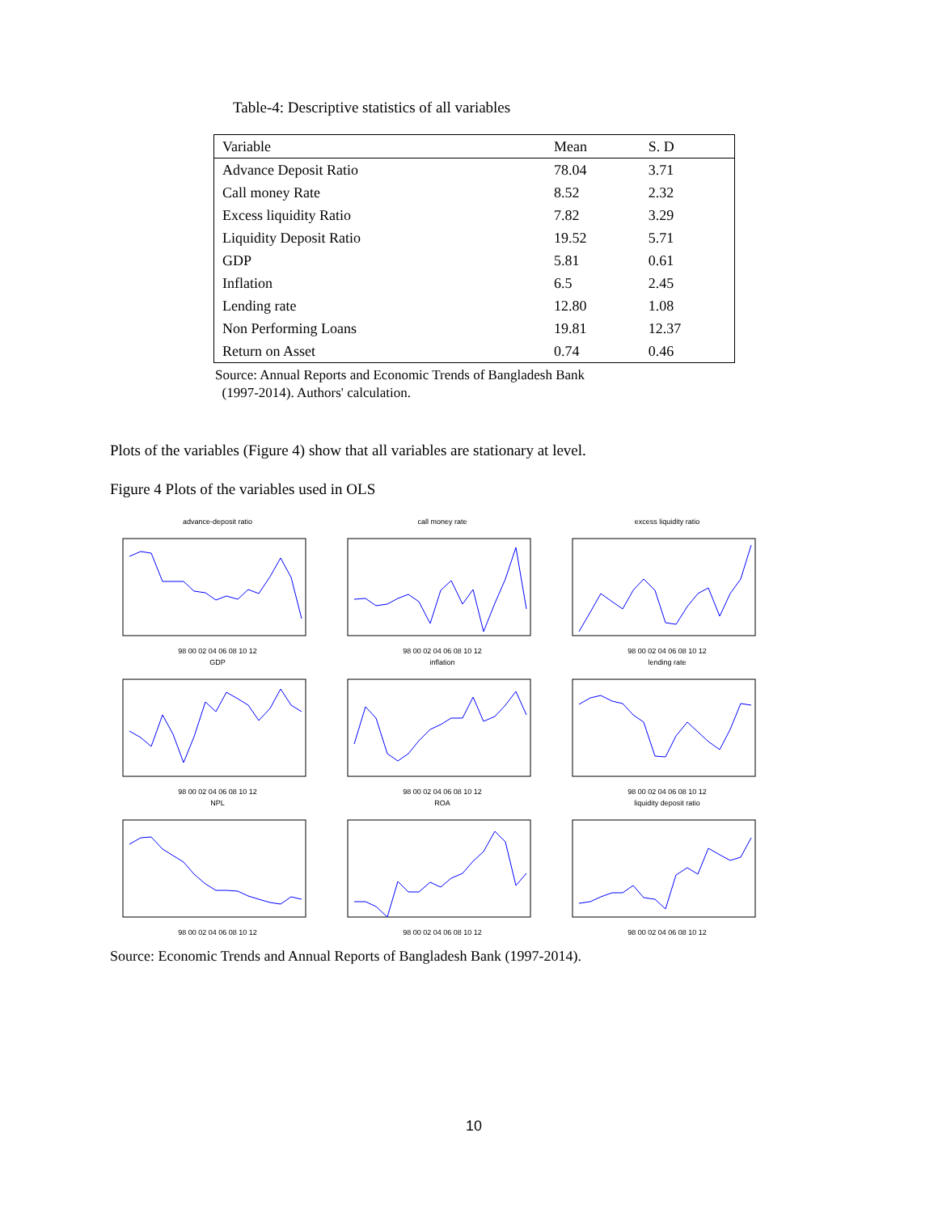Table-4: Descriptive statistics of all variables
| Variable | Mean | S. D |
| --- | --- | --- |
| Advance Deposit Ratio | 78.04 | 3.71 |
| Call money Rate | 8.52 | 2.32 |
| Excess liquidity Ratio | 7.82 | 3.29 |
| Liquidity Deposit Ratio | 19.52 | 5.71 |
| GDP | 5.81 | 0.61 |
| Inflation | 6.5 | 2.45 |
| Lending rate | 12.80 | 1.08 |
| Non Performing Loans | 19.81 | 12.37 |
| Return on Asset | 0.74 | 0.46 |
Source: Annual Reports and Economic Trends of Bangladesh Bank
(1997-2014). Authors' calculation.
Plots of the variables (Figure 4) show that all variables are stationary at level.
Figure 4 Plots of the variables used in OLS
advance-deposit ratio
98 00 02 04 06 08 10 12
call money rate
98 00 02 04 06 08 10 12
excess liquidity ratio
98 00 02 04 06 08 10 12
GDP
98 00 02 04 06 08 10 12
inflation
98 00 02 04 06 08 10 12
lending rate
98 00 02 04 06 08 10 12
NPL
98 00 02 04 06 08 10 12
ROA
98 00 02 04 06 08 10 12
liquidity deposit ratio
98 00 02 04 06 08 10 12
Source: Economic Trends and Annual Reports of Bangladesh Bank (1997-2014).
10